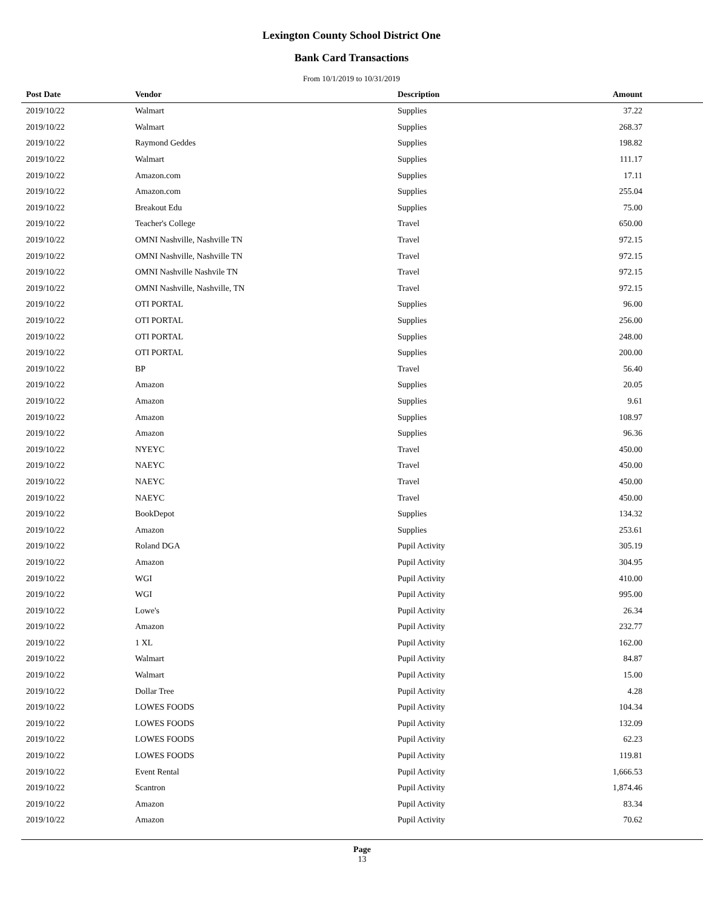Lexington County School District One
Bank Card Transactions
From 10/1/2019 to 10/31/2019
| Post Date | Vendor | Description | Amount | |
| --- | --- | --- | --- | --- |
| 2019/10/22 | Walmart | Supplies | 37.22 | |
| 2019/10/22 | Walmart | Supplies | 268.37 | |
| 2019/10/22 | Raymond Geddes | Supplies | 198.82 | |
| 2019/10/22 | Walmart | Supplies | 111.17 | |
| 2019/10/22 | Amazon.com | Supplies | 17.11 | |
| 2019/10/22 | Amazon.com | Supplies | 255.04 | |
| 2019/10/22 | Breakout Edu | Supplies | 75.00 | |
| 2019/10/22 | Teacher's College | Travel | 650.00 | |
| 2019/10/22 | OMNI Nashville, Nashville TN | Travel | 972.15 | |
| 2019/10/22 | OMNI Nashville, Nashville TN | Travel | 972.15 | |
| 2019/10/22 | OMNI Nashville Nashvile TN | Travel | 972.15 | |
| 2019/10/22 | OMNI Nashville, Nashville, TN | Travel | 972.15 | |
| 2019/10/22 | OTI PORTAL | Supplies | 96.00 | |
| 2019/10/22 | OTI PORTAL | Supplies | 256.00 | |
| 2019/10/22 | OTI PORTAL | Supplies | 248.00 | |
| 2019/10/22 | OTI PORTAL | Supplies | 200.00 | |
| 2019/10/22 | BP | Travel | 56.40 | |
| 2019/10/22 | Amazon | Supplies | 20.05 | |
| 2019/10/22 | Amazon | Supplies | 9.61 | |
| 2019/10/22 | Amazon | Supplies | 108.97 | |
| 2019/10/22 | Amazon | Supplies | 96.36 | |
| 2019/10/22 | NYEYC | Travel | 450.00 | |
| 2019/10/22 | NAEYC | Travel | 450.00 | |
| 2019/10/22 | NAEYC | Travel | 450.00 | |
| 2019/10/22 | NAEYC | Travel | 450.00 | |
| 2019/10/22 | BookDepot | Supplies | 134.32 | |
| 2019/10/22 | Amazon | Supplies | 253.61 | |
| 2019/10/22 | Roland DGA | Pupil Activity | 305.19 | |
| 2019/10/22 | Amazon | Pupil Activity | 304.95 | |
| 2019/10/22 | WGI | Pupil Activity | 410.00 | |
| 2019/10/22 | WGI | Pupil Activity | 995.00 | |
| 2019/10/22 | Lowe's | Pupil Activity | 26.34 | |
| 2019/10/22 | Amazon | Pupil Activity | 232.77 | |
| 2019/10/22 | 1 XL | Pupil Activity | 162.00 | |
| 2019/10/22 | Walmart | Pupil Activity | 84.87 | |
| 2019/10/22 | Walmart | Pupil Activity | 15.00 | |
| 2019/10/22 | Dollar Tree | Pupil Activity | 4.28 | |
| 2019/10/22 | LOWES FOODS | Pupil Activity | 104.34 | |
| 2019/10/22 | LOWES FOODS | Pupil Activity | 132.09 | |
| 2019/10/22 | LOWES FOODS | Pupil Activity | 62.23 | |
| 2019/10/22 | LOWES FOODS | Pupil Activity | 119.81 | |
| 2019/10/22 | Event Rental | Pupil Activity | 1,666.53 | |
| 2019/10/22 | Scantron | Pupil Activity | 1,874.46 | |
| 2019/10/22 | Amazon | Pupil Activity | 83.34 | |
| 2019/10/22 | Amazon | Pupil Activity | 70.62 | |
Page
13